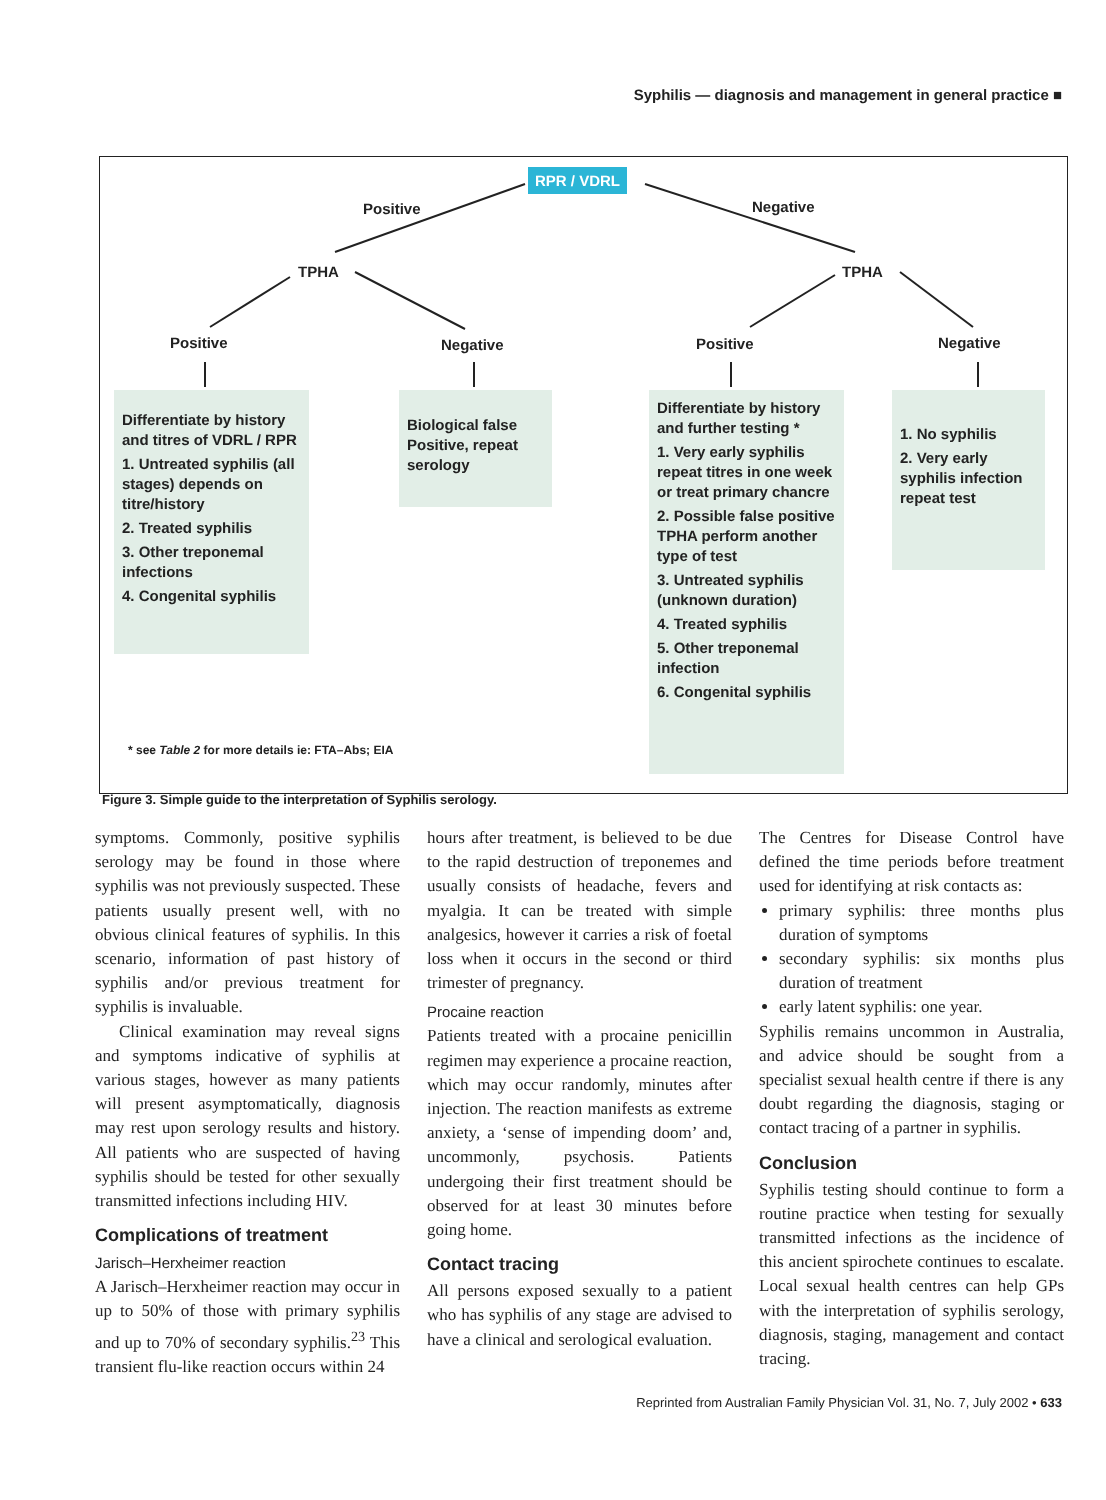Syphilis — diagnosis and management in general practice ■
RPR / VDRL
Positive Negative
TPHA TPHA
Positive Negative Positive Negative
Differentiate by history and titres of VDRL / RPR
1. Untreated syphilis (all stages) depends on titre/history
2. Treated syphilis
3. Other treponemal infections
4. Congenital syphilis
Biological false Positive, repeat serology
Differentiate by history and further testing *
1. Very early syphilis repeat titres in one week or treat primary chancre
2. Possible false positive TPHA perform another type of test
3. Untreated syphilis (unknown duration)
4. Treated syphilis
5. Other treponemal infection
6. Congenital syphilis
1. No syphilis
2. Very early syphilis infection repeat test
* see Table 2 for more details ie: FTA–Abs; EIA
Figure 3. Simple guide to the interpretation of Syphilis serology.
symptoms. Commonly, positive syphilis serology may be found in those where syphilis was not previously suspected. These patients usually present well, with no obvious clinical features of syphilis. In this scenario, information of past history of syphilis and/or previous treatment for syphilis is invaluable.
Clinical examination may reveal signs and symptoms indicative of syphilis at various stages, however as many patients will present asymptomatically, diagnosis may rest upon serology results and history. All patients who are suspected of having syphilis should be tested for other sexually transmitted infections including HIV.
Complications of treatment
Jarisch–Herxheimer reaction
A Jarisch–Herxheimer reaction may occur in up to 50% of those with primary syphilis and up to 70% of secondary syphilis.<sup>23</sup> This transient flu-like reaction occurs within 24
hours after treatment, is believed to be due to the rapid destruction of treponemes and usually consists of headache, fevers and myalgia. It can be treated with simple analgesics, however it carries a risk of foetal loss when it occurs in the second or third trimester of pregnancy.
Procaine reaction
Patients treated with a procaine penicillin regimen may experience a procaine reaction, which may occur randomly, minutes after injection. The reaction manifests as extreme anxiety, a ‘sense of impending doom’ and, uncommonly, psychosis. Patients undergoing their first treatment should be observed for at least 30 minutes before going home.
Contact tracing
All persons exposed sexually to a patient who has syphilis of any stage are advised to have a clinical and serological evaluation.
The Centres for Disease Control have defined the time periods before treatment used for identifying at risk contacts as:
primary syphilis: three months plus duration of symptoms
secondary syphilis: six months plus duration of treatment
early latent syphilis: one year.
Syphilis remains uncommon in Australia, and advice should be sought from a specialist sexual health centre if there is any doubt regarding the diagnosis, staging or contact tracing of a partner in syphilis.
Conclusion
Syphilis testing should continue to form a routine practice when testing for sexually transmitted infections as the incidence of this ancient spirochete continues to escalate. Local sexual health centres can help GPs with the interpretation of syphilis serology, diagnosis, staging, management and contact tracing.
Reprinted from Australian Family Physician Vol. 31, No. 7, July 2002 • 633